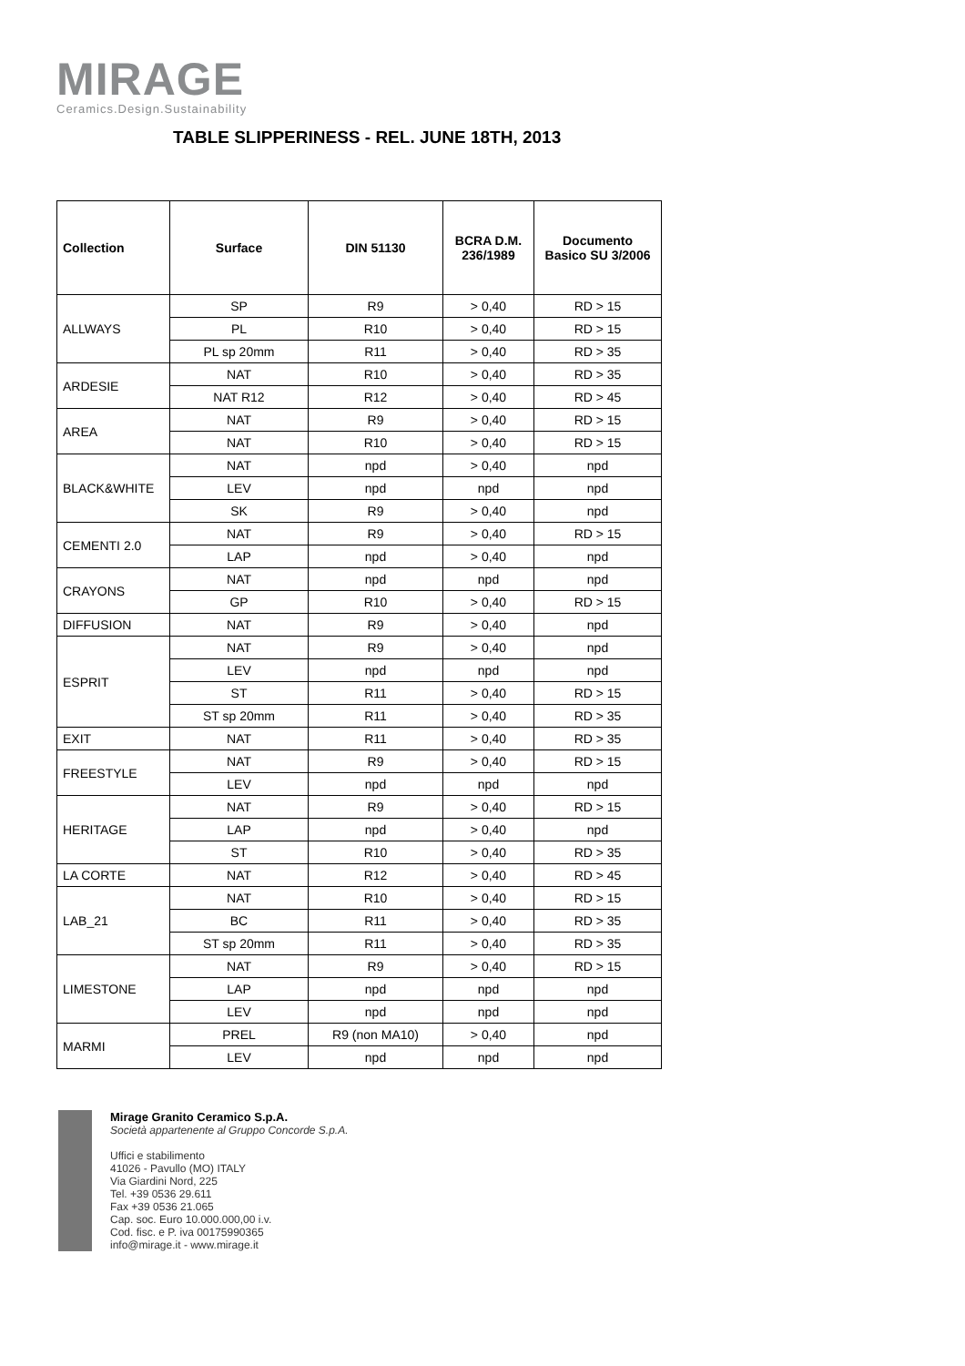MIRAGE
Ceramics.Design.Sustainability
TABLE SLIPPERINESS - REL. JUNE 18TH, 2013
| Collection | Surface | DIN 51130 | BCRA D.M. 236/1989 | Documento Basico SU 3/2006 |
| --- | --- | --- | --- | --- |
| ALLWAYS | SP | R9 | > 0,40 | RD > 15 |
| | PL | R10 | > 0,40 | RD > 15 |
| | PL sp 20mm | R11 | > 0,40 | RD > 35 |
| ARDESIE | NAT | R10 | > 0,40 | RD > 35 |
| | NAT R12 | R12 | > 0,40 | RD > 45 |
| AREA | NAT | R9 | > 0,40 | RD > 15 |
| | NAT | R10 | > 0,40 | RD > 15 |
| BLACK&WHITE | NAT | npd | > 0,40 | npd |
| | LEV | npd | npd | npd |
| | SK | R9 | > 0,40 | npd |
| CEMENTI 2.0 | NAT | R9 | > 0,40 | RD > 15 |
| | LAP | npd | > 0,40 | npd |
| CRAYONS | NAT | npd | npd | npd |
| | GP | R10 | > 0,40 | RD > 15 |
| DIFFUSION | NAT | R9 | > 0,40 | npd |
| ESPRIT | NAT | R9 | > 0,40 | npd |
| | LEV | npd | npd | npd |
| | ST | R11 | > 0,40 | RD > 15 |
| | ST sp 20mm | R11 | > 0,40 | RD > 35 |
| EXIT | NAT | R11 | > 0,40 | RD > 35 |
| FREESTYLE | NAT | R9 | > 0,40 | RD > 15 |
| | LEV | npd | npd | npd |
| HERITAGE | NAT | R9 | > 0,40 | RD > 15 |
| | LAP | npd | > 0,40 | npd |
| | ST | R10 | > 0,40 | RD > 35 |
| LA CORTE | NAT | R12 | > 0,40 | RD > 45 |
| LAB_21 | NAT | R10 | > 0,40 | RD > 15 |
| | BC | R11 | > 0,40 | RD > 35 |
| | ST sp 20mm | R11 | > 0,40 | RD > 35 |
| LIMESTONE | NAT | R9 | > 0,40 | RD > 15 |
| | LAP | npd | npd | npd |
| | LEV | npd | npd | npd |
| MARMI | PREL | R9 (non MA10) | > 0,40 | npd |
| | LEV | npd | npd | npd |
Mirage Granito Ceramico S.p.A.
Società appartenente al Gruppo Concorde S.p.A.
Uffici e stabilimento
41026 - Pavullo (MO) ITALY
Via Giardini Nord, 225
Tel. +39 0536 29.611
Fax +39 0536 21.065
Cap. soc. Euro 10.000.000,00 i.v.
Cod. fisc. e P. iva 00175990365
info@mirage.it - www.mirage.it